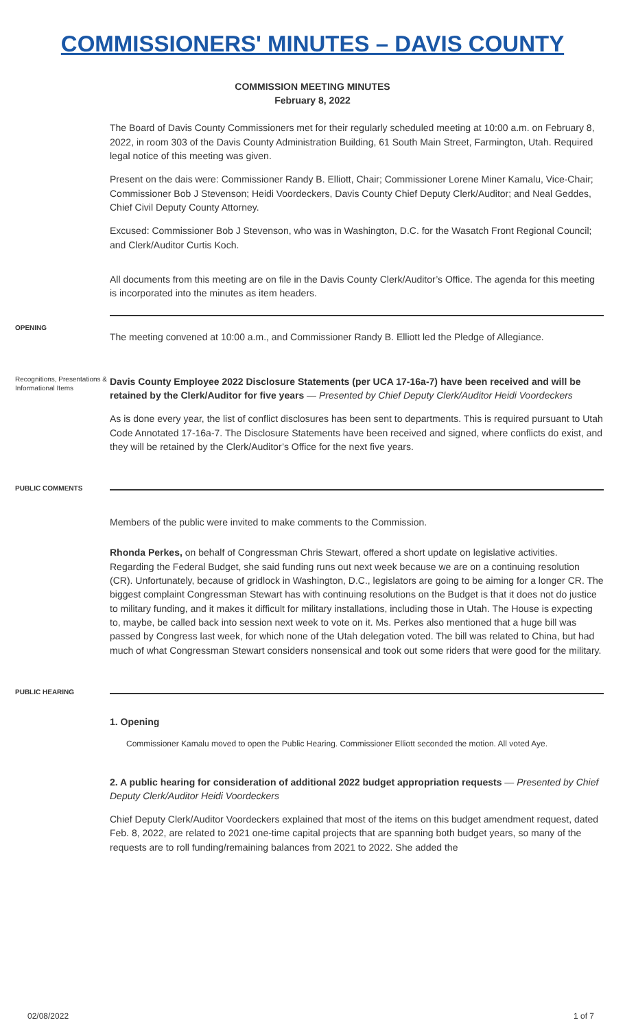COMMISSIONERS' MINUTES – DAVIS COUNTY
COMMISSION MEETING MINUTES
February 8, 2022
The Board of Davis County Commissioners met for their regularly scheduled meeting at 10:00 a.m. on February 8, 2022, in room 303 of the Davis County Administration Building, 61 South Main Street, Farmington, Utah. Required legal notice of this meeting was given.
Present on the dais were: Commissioner Randy B. Elliott, Chair; Commissioner Lorene Miner Kamalu, Vice-Chair; Commissioner Bob J Stevenson; Heidi Voordeckers, Davis County Chief Deputy Clerk/Auditor; and Neal Geddes, Chief Civil Deputy County Attorney.
Excused: Commissioner Bob J Stevenson, who was in Washington, D.C. for the Wasatch Front Regional Council; and Clerk/Auditor Curtis Koch.
All documents from this meeting are on file in the Davis County Clerk/Auditor’s Office. The agenda for this meeting is incorporated into the minutes as item headers.
OPENING
The meeting convened at 10:00 a.m., and Commissioner Randy B. Elliott led the Pledge of Allegiance.
Recognitions, Presentations & Informational Items
Davis County Employee 2022 Disclosure Statements (per UCA 17-16a-7) have been received and will be retained by the Clerk/Auditor for five years — Presented by Chief Deputy Clerk/Auditor Heidi Voordeckers
As is done every year, the list of conflict disclosures has been sent to departments. This is required pursuant to Utah Code Annotated 17-16a-7. The Disclosure Statements have been received and signed, where conflicts do exist, and they will be retained by the Clerk/Auditor’s Office for the next five years.
PUBLIC COMMENTS
Members of the public were invited to make comments to the Commission.
Rhonda Perkes, on behalf of Congressman Chris Stewart, offered a short update on legislative activities. Regarding the Federal Budget, she said funding runs out next week because we are on a continuing resolution (CR). Unfortunately, because of gridlock in Washington, D.C., legislators are going to be aiming for a longer CR. The biggest complaint Congressman Stewart has with continuing resolutions on the Budget is that it does not do justice to military funding, and it makes it difficult for military installations, including those in Utah. The House is expecting to, maybe, be called back into session next week to vote on it. Ms. Perkes also mentioned that a huge bill was passed by Congress last week, for which none of the Utah delegation voted. The bill was related to China, but had much of what Congressman Stewart considers nonsensical and took out some riders that were good for the military.
PUBLIC HEARING
1. Opening
Commissioner Kamalu moved to open the Public Hearing. Commissioner Elliott seconded the motion. All voted Aye.
2. A public hearing for consideration of additional 2022 budget appropriation requests — Presented by Chief Deputy Clerk/Auditor Heidi Voordeckers
Chief Deputy Clerk/Auditor Voordeckers explained that most of the items on this budget amendment request, dated Feb. 8, 2022, are related to 2021 one-time capital projects that are spanning both budget years, so many of the requests are to roll funding/remaining balances from 2021 to 2022. She added the
02/08/2022 1 of 7